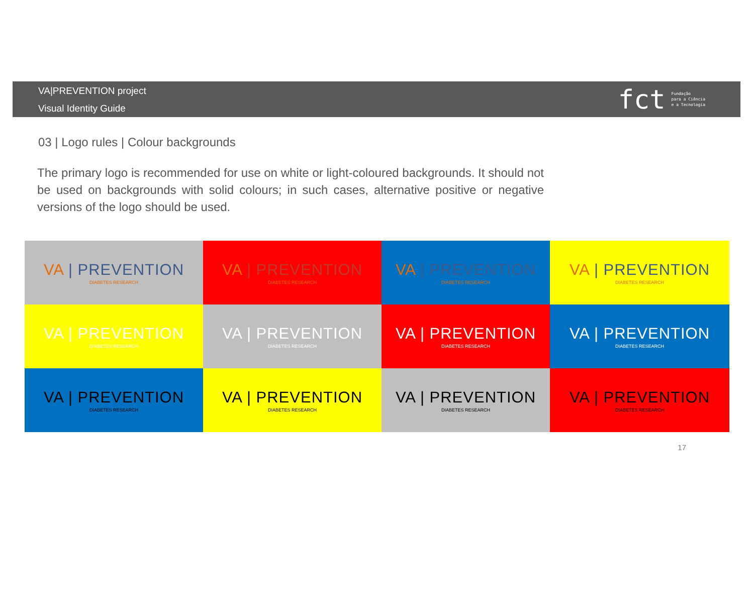VA|PREVENTION project
Visual Identity Guide
fct Fundação
para a Ciência
e a Tecnologia
03 | Logo rules | Colour backgrounds
The primary logo is recommended for use on white or light-coloured backgrounds. It should not be used on backgrounds with solid colours; in such cases, alternative positive or negative versions of the logo should be used.
VA | PREVENTION
DIABETES RESEARCH
VA | PREVENTION
DIABETES RESEARCH
VA | PREVENTION
DIABETES RESEARCH
VA | PREVENTION
DIABETES RESEARCH
VA | PREVENTION
DIABETES RESEARCH
VA | PREVENTION
DIABETES RESEARCH
VA | PREVENTION
DIABETES RESEARCH
VA | PREVENTION
DIABETES RESEARCH
VA | PREVENTION
DIABETES RESEARCH
VA | PREVENTION
DIABETES RESEARCH
VA | PREVENTION
DIABETES RESEARCH
VA | PREVENTION
DIABETES RESEARCH
17